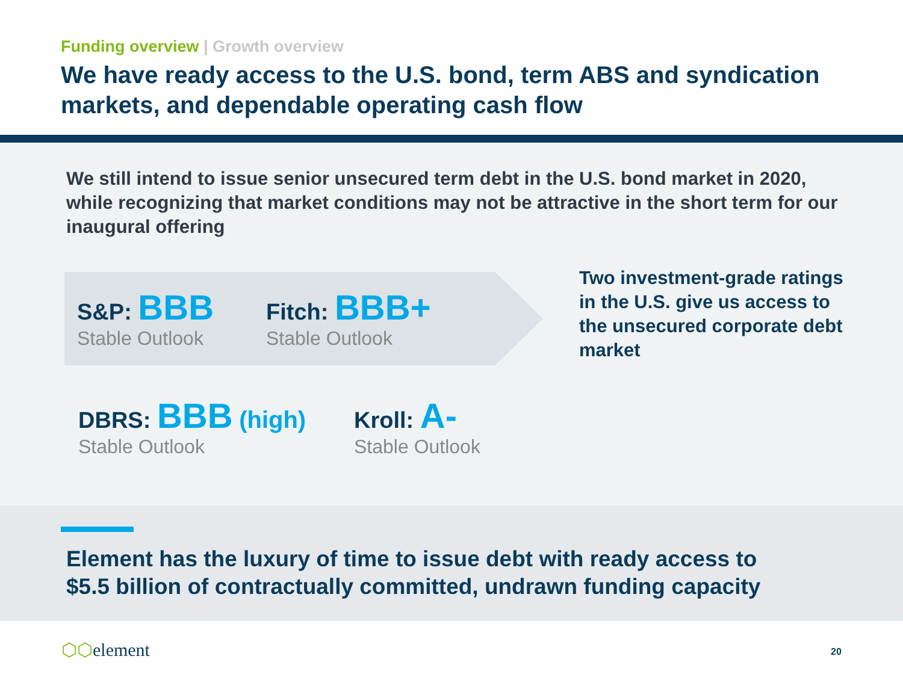Funding overview | Growth overview
We have ready access to the U.S. bond, term ABS and syndication markets, and dependable operating cash flow
We still intend to issue senior unsecured term debt in the U.S. bond market in 2020, while recognizing that market conditions may not be attractive in the short term for our inaugural offering
S&P: BBB
Stable Outlook
Fitch: BBB+
Stable Outlook
DBRS: BBB (high)
Stable Outlook
Kroll: A-
Stable Outlook
Two investment-grade ratings in the U.S. give us access to the unsecured corporate debt market
Element has the luxury of time to issue debt with ready access to
$5.5 billion of contractually committed, undrawn funding capacity
⬡⬡element 20